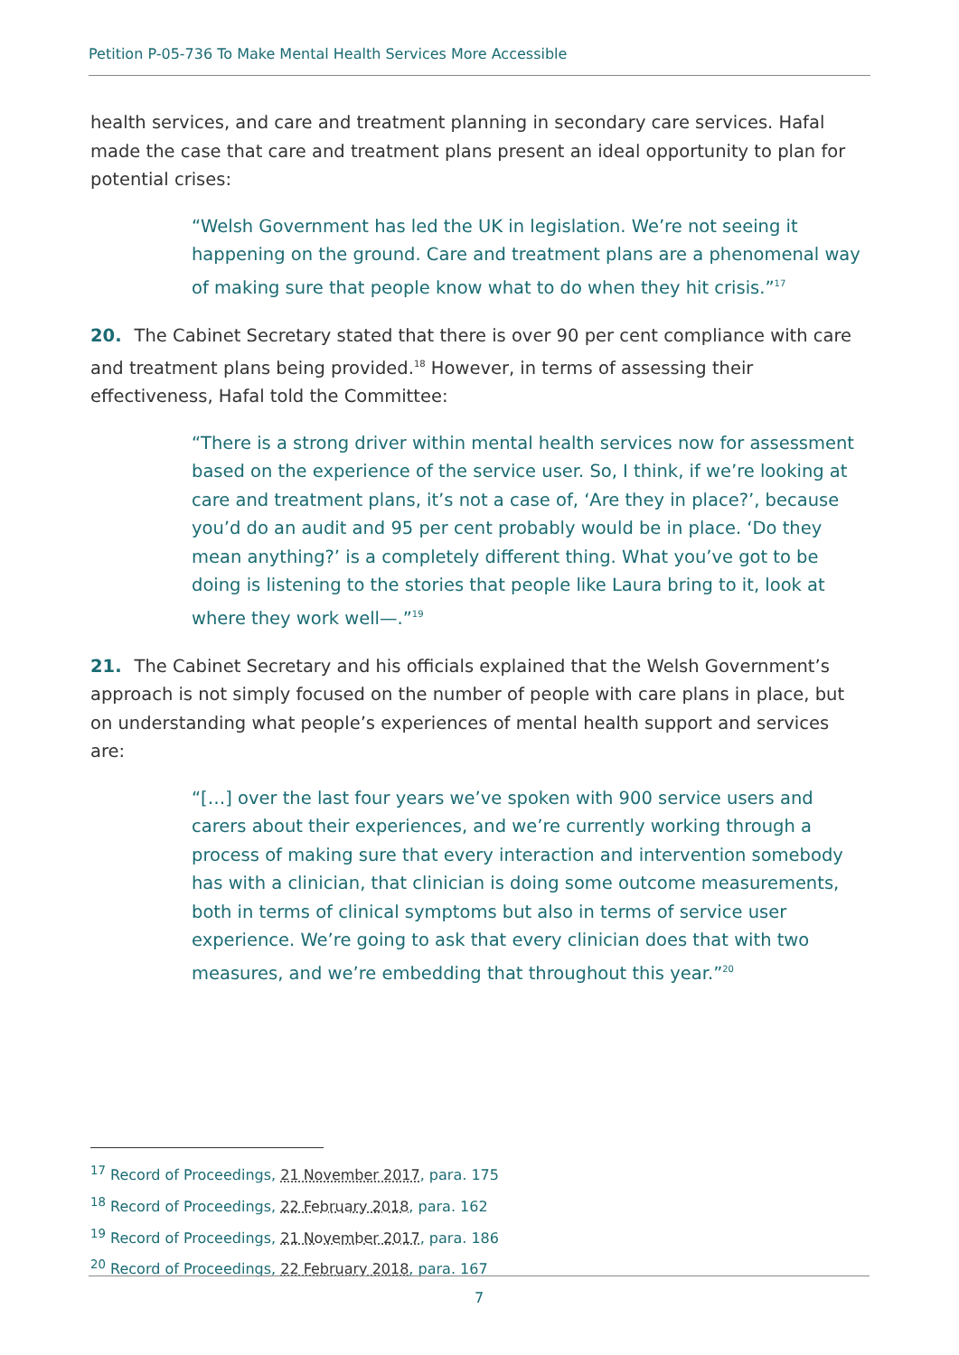Petition P-05-736 To Make Mental Health Services More Accessible
health services, and care and treatment planning in secondary care services. Hafal made the case that care and treatment plans present an ideal opportunity to plan for potential crises:
“Welsh Government has led the UK in legislation. We’re not seeing it happening on the ground. Care and treatment plans are a phenomenal way of making sure that people know what to do when they hit crisis.”<sup>17</sup>
20. The Cabinet Secretary stated that there is over 90 per cent compliance with care and treatment plans being provided.<sup>18</sup> However, in terms of assessing their effectiveness, Hafal told the Committee:
“There is a strong driver within mental health services now for assessment based on the experience of the service user. So, I think, if we’re looking at care and treatment plans, it’s not a case of, ‘Are they in place?’, because you’d do an audit and 95 per cent probably would be in place. ‘Do they mean anything?’ is a completely different thing. What you’ve got to be doing is listening to the stories that people like Laura bring to it, look at where they work well—.”<sup>19</sup>
21. The Cabinet Secretary and his officials explained that the Welsh Government’s approach is not simply focused on the number of people with care plans in place, but on understanding what people’s experiences of mental health support and services are:
“[…] over the last four years we’ve spoken with 900 service users and carers about their experiences, and we’re currently working through a process of making sure that every interaction and intervention somebody has with a clinician, that clinician is doing some outcome measurements, both in terms of clinical symptoms but also in terms of service user experience. We’re going to ask that every clinician does that with two measures, and we’re embedding that throughout this year.”<sup>20</sup>
<sup>17</sup> Record of Proceedings, 21 November 2017, para. 175
<sup>18</sup> Record of Proceedings, 22 February 2018, para. 162
<sup>19</sup> Record of Proceedings, 21 November 2017, para. 186
<sup>20</sup> Record of Proceedings, 22 February 2018, para. 167
7